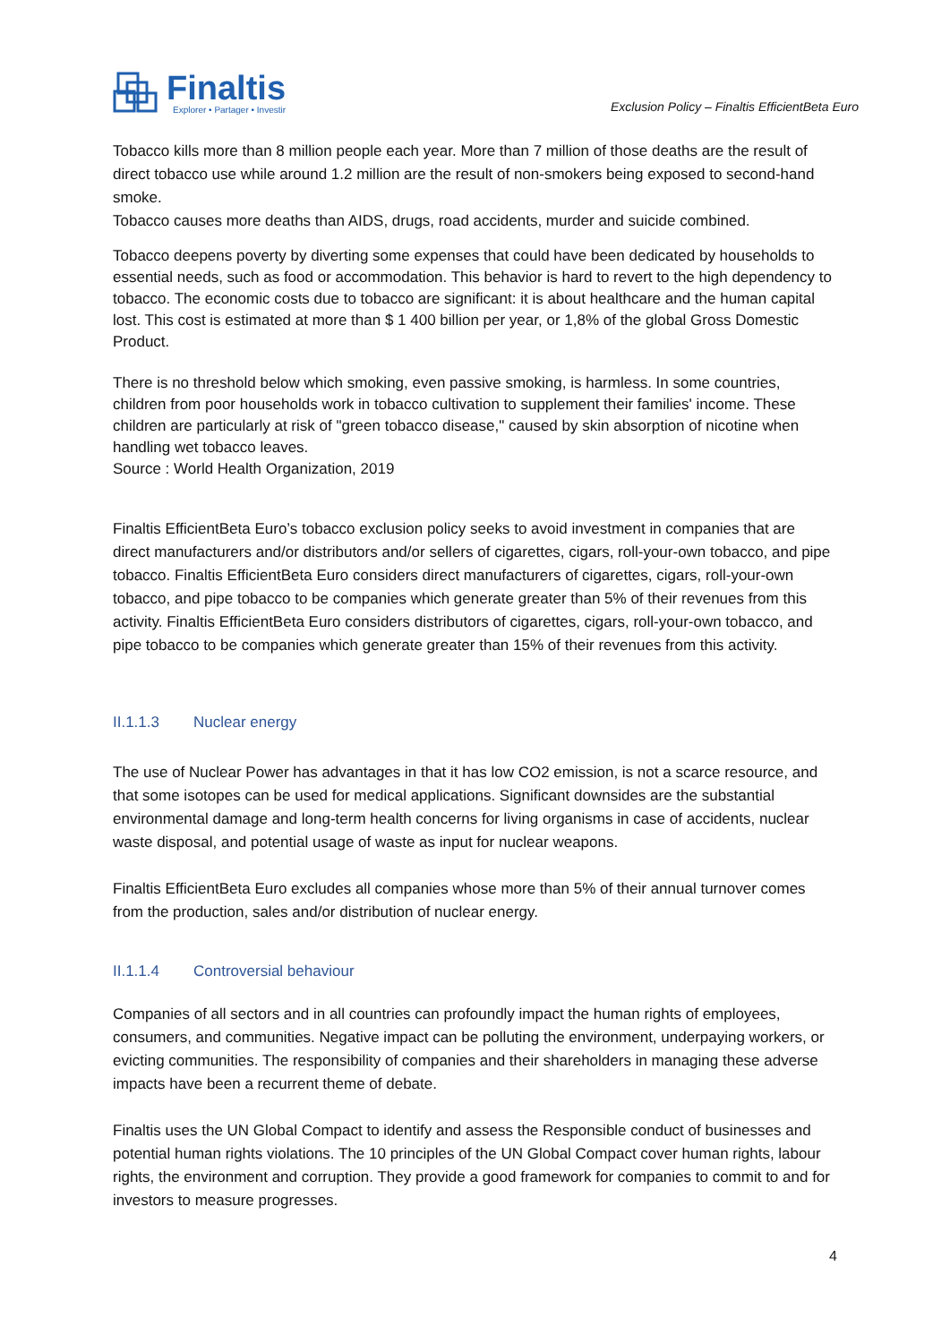Finaltis
Explorer • Partager • Investir
Exclusion Policy – Finaltis EfficientBeta Euro
Tobacco kills more than 8 million people each year. More than 7 million of those deaths are the result of direct tobacco use while around 1.2 million are the result of non-smokers being exposed to second-hand smoke.
Tobacco causes more deaths than AIDS, drugs, road accidents, murder and suicide combined.
Tobacco deepens poverty by diverting some expenses that could have been dedicated by households to essential needs, such as food or accommodation. This behavior is hard to revert to the high dependency to tobacco. The economic costs due to tobacco are significant: it is about healthcare and the human capital lost. This cost is estimated at more than $ 1 400 billion per year, or 1,8% of the global Gross Domestic Product.
There is no threshold below which smoking, even passive smoking, is harmless. In some countries, children from poor households work in tobacco cultivation to supplement their families' income. These children are particularly at risk of "green tobacco disease," caused by skin absorption of nicotine when handling wet tobacco leaves.
Source : World Health Organization, 2019
Finaltis EfficientBeta Euro’s tobacco exclusion policy seeks to avoid investment in companies that are direct manufacturers and/or distributors and/or sellers of cigarettes, cigars, roll-your-own tobacco, and pipe tobacco. Finaltis EfficientBeta Euro considers direct manufacturers of cigarettes, cigars, roll-your-own tobacco, and pipe tobacco to be companies which generate greater than 5% of their revenues from this activity. Finaltis EfficientBeta Euro considers distributors of cigarettes, cigars, roll-your-own tobacco, and pipe tobacco to be companies which generate greater than 15% of their revenues from this activity.
II.1.1.3 Nuclear energy
The use of Nuclear Power has advantages in that it has low CO2 emission, is not a scarce resource, and that some isotopes can be used for medical applications. Significant downsides are the substantial environmental damage and long-term health concerns for living organisms in case of accidents, nuclear waste disposal, and potential usage of waste as input for nuclear weapons.
Finaltis EfficientBeta Euro excludes all companies whose more than 5% of their annual turnover comes from the production, sales and/or distribution of nuclear energy.
II.1.1.4 Controversial behaviour
Companies of all sectors and in all countries can profoundly impact the human rights of employees, consumers, and communities. Negative impact can be polluting the environment, underpaying workers, or evicting communities. The responsibility of companies and their shareholders in managing these adverse impacts have been a recurrent theme of debate.
Finaltis uses the UN Global Compact to identify and assess the Responsible conduct of businesses and potential human rights violations. The 10 principles of the UN Global Compact cover human rights, labour rights, the environment and corruption. They provide a good framework for companies to commit to and for investors to measure progresses.
4